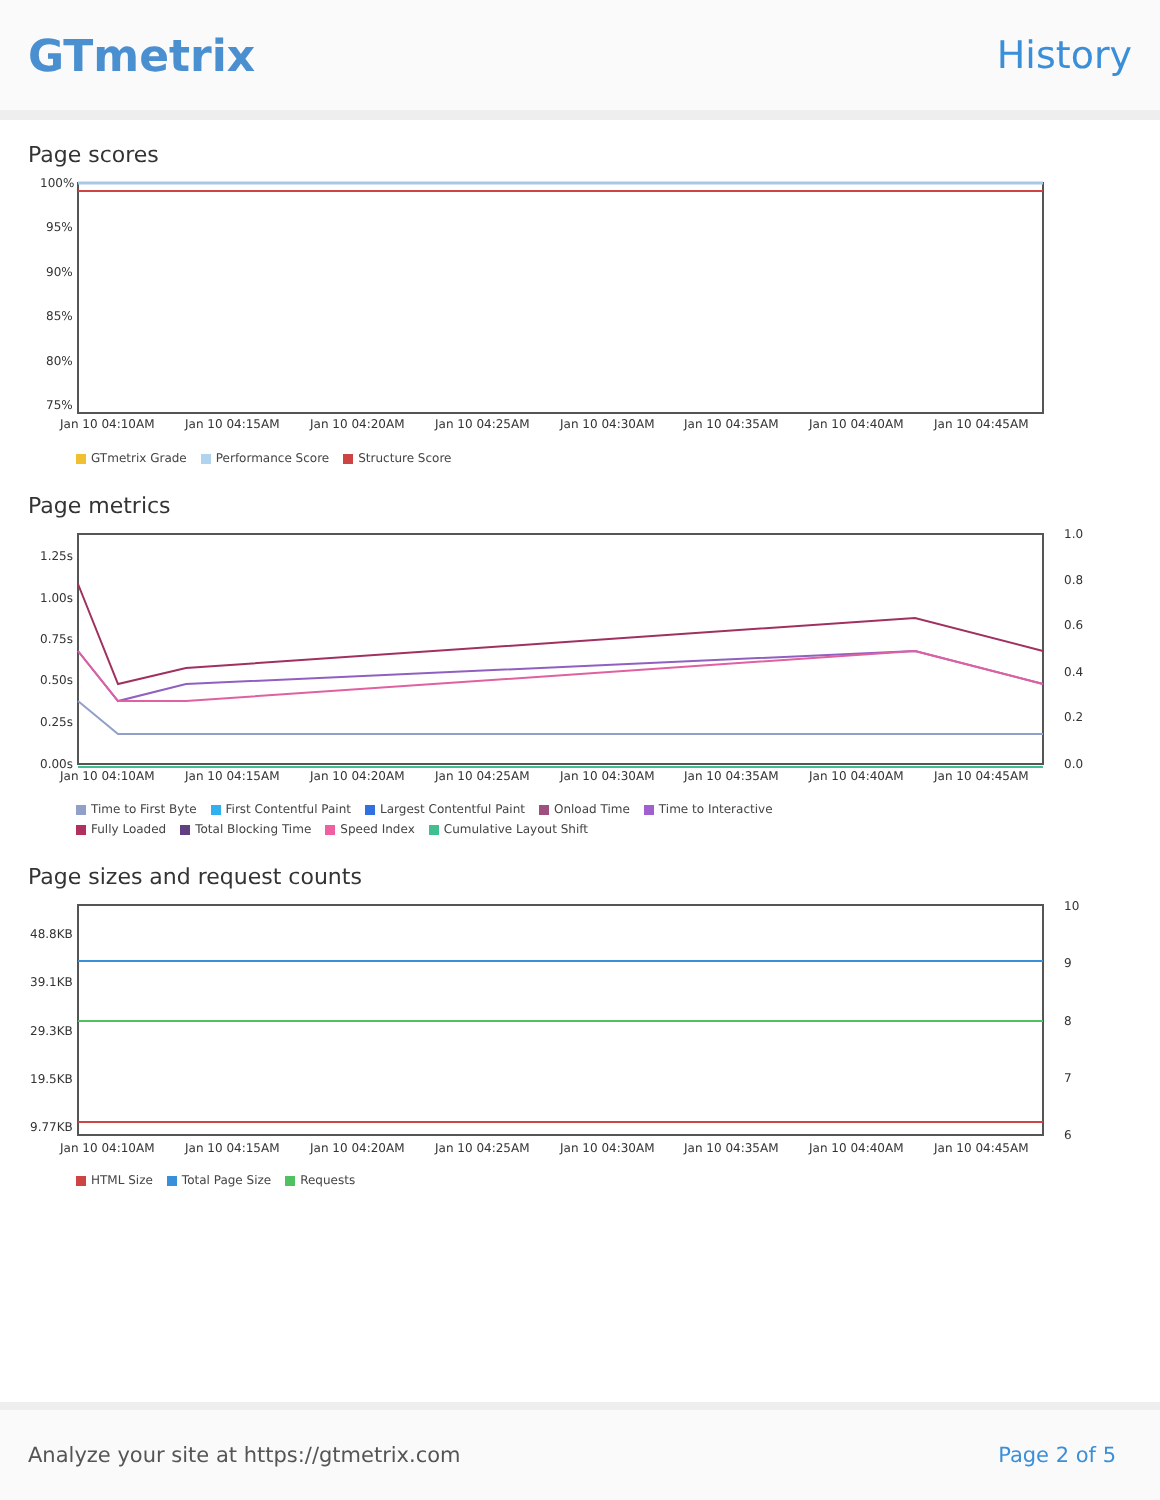GTmetrix
History
Page scores
100%
95%
90%
85%
80%
75%
Jan 10 04:10AM
Jan 10 04:15AM
Jan 10 04:20AM
Jan 10 04:25AM
Jan 10 04:30AM
Jan 10 04:35AM
Jan 10 04:40AM
Jan 10 04:45AM
GTmetrix Grade Performance Score Structure Score
Page metrics
1.25s
1.00s
0.75s
0.50s
0.25s
0.00s
1.0
0.8
0.6
0.4
0.2
0.0
Jan 10 04:10AM
Jan 10 04:15AM
Jan 10 04:20AM
Jan 10 04:25AM
Jan 10 04:30AM
Jan 10 04:35AM
Jan 10 04:40AM
Jan 10 04:45AM
Time to First Byte First Contentful Paint Largest Contentful Paint Onload Time Time to Interactive Fully Loaded Total Blocking Time Speed Index Cumulative Layout Shift
Page sizes and request counts
48.8KB
39.1KB
29.3KB
19.5KB
9.77KB
10
9
8
7
6
Jan 10 04:10AM
Jan 10 04:15AM
Jan 10 04:20AM
Jan 10 04:25AM
Jan 10 04:30AM
Jan 10 04:35AM
Jan 10 04:40AM
Jan 10 04:45AM
HTML Size Total Page Size Requests
Analyze your site at https://gtmetrix.com Page 2 of 5